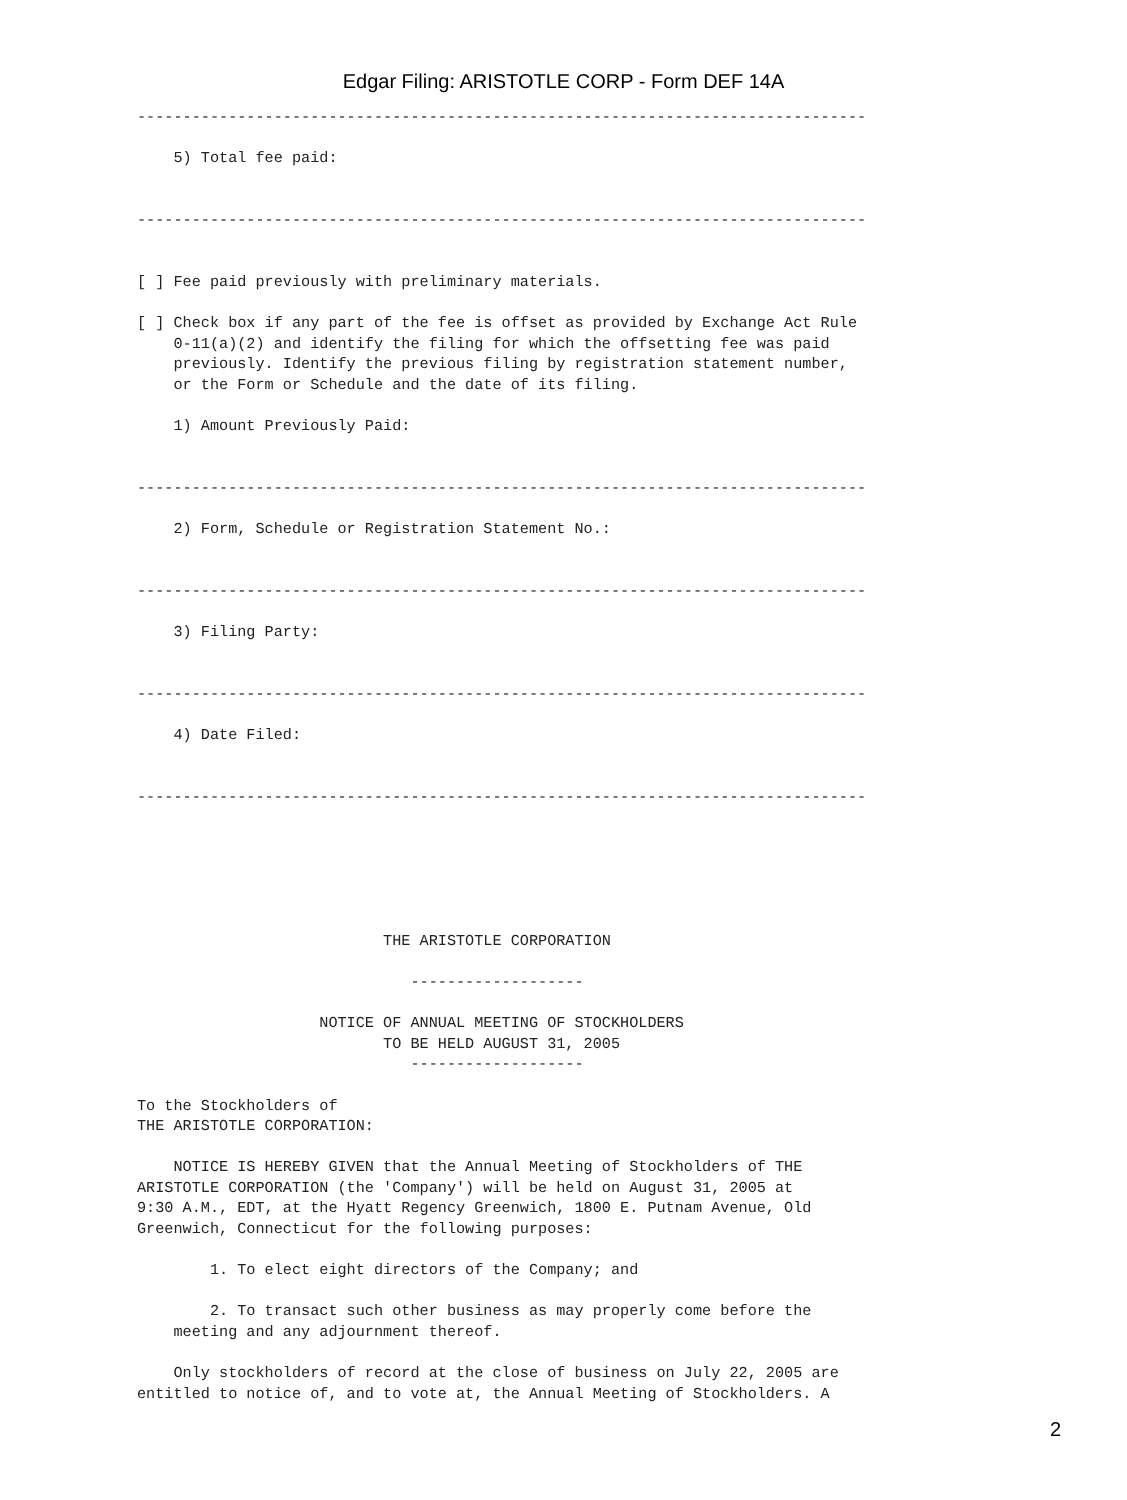Edgar Filing: ARISTOTLE CORP - Form DEF 14A
--------------------------------------------------------------------------------

    5) Total fee paid:


--------------------------------------------------------------------------------


[ ] Fee paid previously with preliminary materials.

[ ] Check box if any part of the fee is offset as provided by Exchange Act Rule
    0-11(a)(2) and identify the filing for which the offsetting fee was paid
    previously. Identify the previous filing by registration statement number,
    or the Form or Schedule and the date of its filing.

    1) Amount Previously Paid:


--------------------------------------------------------------------------------

    2) Form, Schedule or Registration Statement No.:


--------------------------------------------------------------------------------

    3) Filing Party:


--------------------------------------------------------------------------------

    4) Date Filed:


--------------------------------------------------------------------------------






                           THE ARISTOTLE CORPORATION

                              -------------------

                    NOTICE OF ANNUAL MEETING OF STOCKHOLDERS
                           TO BE HELD AUGUST 31, 2005
                              -------------------

To the Stockholders of
THE ARISTOTLE CORPORATION:

    NOTICE IS HEREBY GIVEN that the Annual Meeting of Stockholders of THE
ARISTOTLE CORPORATION (the 'Company') will be held on August 31, 2005 at
9:30 A.M., EDT, at the Hyatt Regency Greenwich, 1800 E. Putnam Avenue, Old
Greenwich, Connecticut for the following purposes:

        1. To elect eight directors of the Company; and

        2. To transact such other business as may properly come before the
    meeting and any adjournment thereof.

    Only stockholders of record at the close of business on July 22, 2005 are
entitled to notice of, and to vote at, the Annual Meeting of Stockholders. A
2